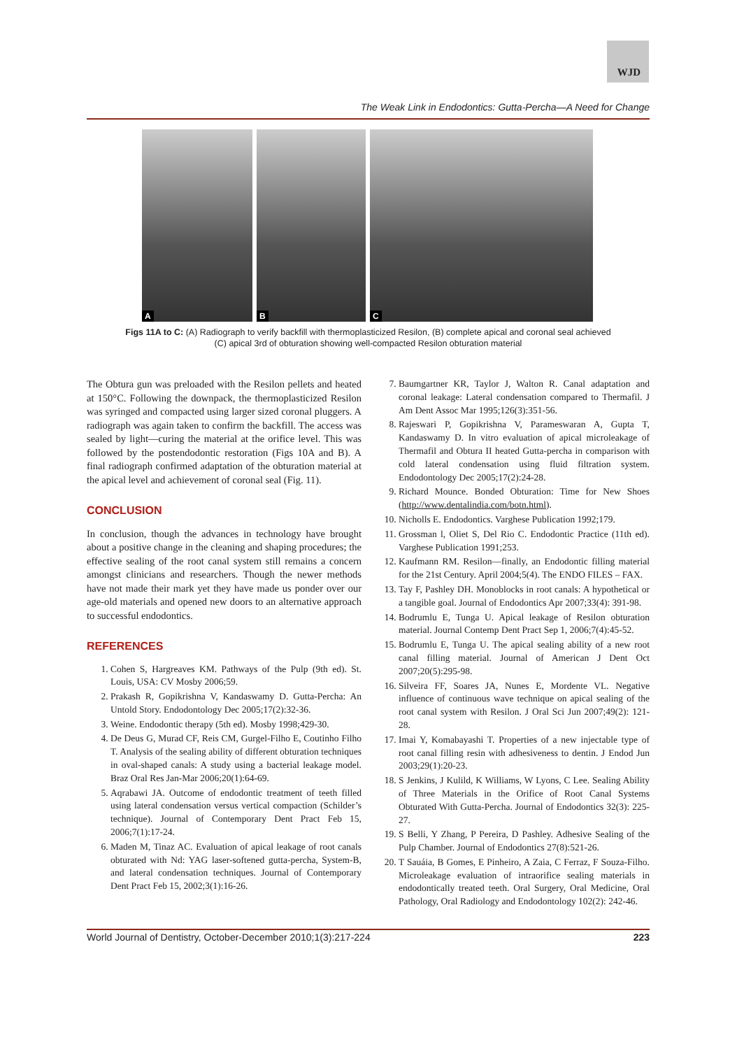WJD
The Weak Link in Endodontics: Gutta-Percha—A Need for Change
A
B
C
Figs 11A to C: (A) Radiograph to verify backfill with thermoplasticized Resilon, (B) complete apical and coronal seal achieved
(C) apical 3rd of obturation showing well-compacted Resilon obturation material
The Obtura gun was preloaded with the Resilon pellets and heated at 150°C. Following the downpack, the thermoplasticized Resilon was syringed and compacted using larger sized coronal pluggers. A radiograph was again taken to confirm the backfill. The access was sealed by light—curing the material at the orifice level. This was followed by the postendodontic restoration (Figs 10A and B). A final radiograph confirmed adaptation of the obturation material at the apical level and achievement of coronal seal (Fig. 11).
CONCLUSION
In conclusion, though the advances in technology have brought about a positive change in the cleaning and shaping procedures; the effective sealing of the root canal system still remains a concern amongst clinicians and researchers. Though the newer methods have not made their mark yet they have made us ponder over our age-old materials and opened new doors to an alternative approach to successful endodontics.
REFERENCES
1. Cohen S, Hargreaves KM. Pathways of the Pulp (9th ed). St. Louis, USA: CV Mosby 2006;59.
2. Prakash R, Gopikrishna V, Kandaswamy D. Gutta-Percha: An Untold Story. Endodontology Dec 2005;17(2):32-36.
3. Weine. Endodontic therapy (5th ed). Mosby 1998;429-30.
4. De Deus G, Murad CF, Reis CM, Gurgel-Filho E, Coutinho Filho T. Analysis of the sealing ability of different obturation techniques in oval-shaped canals: A study using a bacterial leakage model. Braz Oral Res Jan-Mar 2006;20(1):64-69.
5. Aqrabawi JA. Outcome of endodontic treatment of teeth filled using lateral condensation versus vertical compaction (Schilder’s technique). Journal of Contemporary Dent Pract Feb 15, 2006;7(1):17-24.
6. Maden M, Tinaz AC. Evaluation of apical leakage of root canals obturated with Nd: YAG laser-softened gutta-percha, System-B, and lateral condensation techniques. Journal of Contemporary Dent Pract Feb 15, 2002;3(1):16-26.
7. Baumgartner KR, Taylor J, Walton R. Canal adaptation and coronal leakage: Lateral condensation compared to Thermafil. J Am Dent Assoc Mar 1995;126(3):351-56.
8. Rajeswari P, Gopikrishna V, Parameswaran A, Gupta T, Kandaswamy D. In vitro evaluation of apical microleakage of Thermafil and Obtura II heated Gutta-percha in comparison with cold lateral condensation using fluid filtration system. Endodontology Dec 2005;17(2):24-28.
9. Richard Mounce. Bonded Obturation: Time for New Shoes (http://www.dentalindia.com/botn.html).
10. Nicholls E. Endodontics. Varghese Publication 1992;179.
11. Grossman l, Oliet S, Del Rio C. Endodontic Practice (11th ed). Varghese Publication 1991;253.
12. Kaufmann RM. Resilon—finally, an Endodontic filling material for the 21st Century. April 2004;5(4). The ENDO FILES – FAX.
13. Tay F, Pashley DH. Monoblocks in root canals: A hypothetical or a tangible goal. Journal of Endodontics Apr 2007;33(4): 391-98.
14. Bodrumlu E, Tunga U. Apical leakage of Resilon obturation material. Journal Contemp Dent Pract Sep 1, 2006;7(4):45-52.
15. Bodrumlu E, Tunga U. The apical sealing ability of a new root canal filling material. Journal of American J Dent Oct 2007;20(5):295-98.
16. Silveira FF, Soares JA, Nunes E, Mordente VL. Negative influence of continuous wave technique on apical sealing of the root canal system with Resilon. J Oral Sci Jun 2007;49(2): 121-28.
17. Imai Y, Komabayashi T. Properties of a new injectable type of root canal filling resin with adhesiveness to dentin. J Endod Jun 2003;29(1):20-23.
18. S Jenkins, J Kulild, K Williams, W Lyons, C Lee. Sealing Ability of Three Materials in the Orifice of Root Canal Systems Obturated With Gutta-Percha. Journal of Endodontics 32(3): 225-27.
19. S Belli, Y Zhang, P Pereira, D Pashley. Adhesive Sealing of the Pulp Chamber. Journal of Endodontics 27(8):521-26.
20. T Sauáia, B Gomes, E Pinheiro, A Zaia, C Ferraz, F Souza-Filho. Microleakage evaluation of intraorifice sealing materials in endodontically treated teeth. Oral Surgery, Oral Medicine, Oral Pathology, Oral Radiology and Endodontology 102(2): 242-46.
World Journal of Dentistry, October-December 2010;1(3):217-224 223